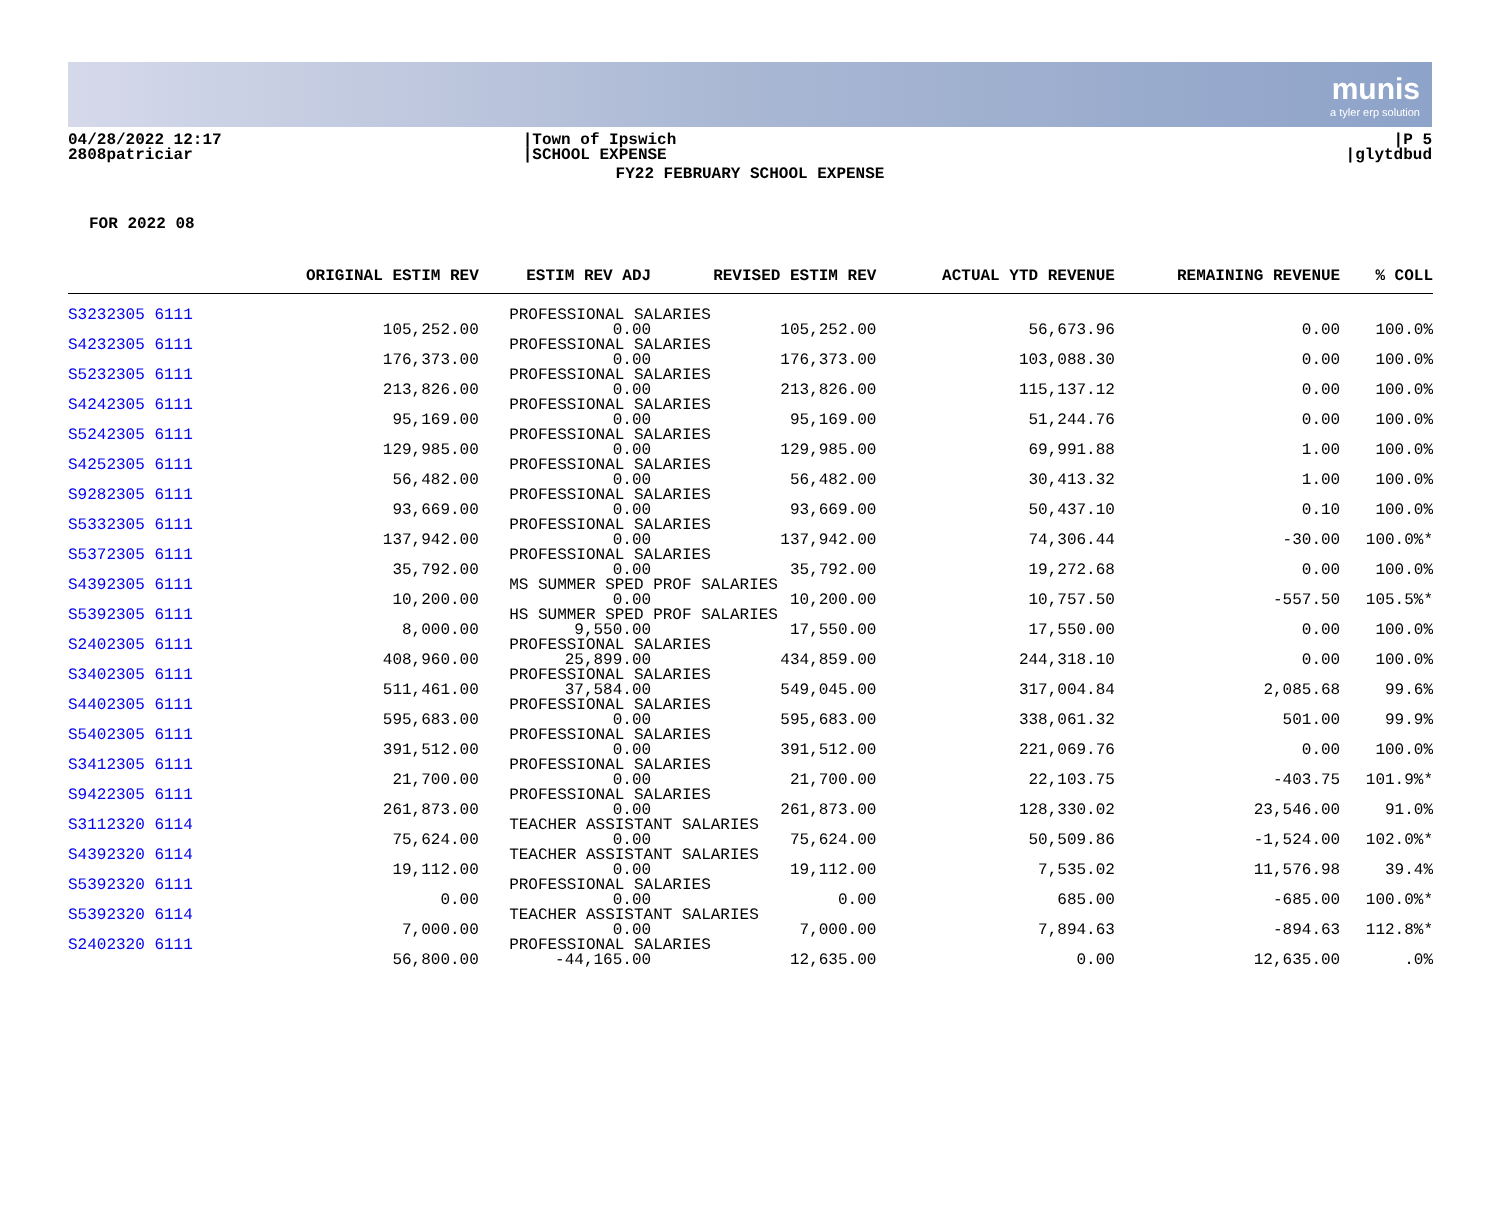munis
a tyler erp solution
04/28/2022 12:17
2808patriciar
|Town of Ipswich
|SCHOOL EXPENSE
|P 5
|glytdbud
FY22 FEBRUARY SCHOOL EXPENSE
FOR 2022 08
| | ORIGINAL ESTIM REV | ESTIM REV ADJ | REVISED ESTIM REV | ACTUAL YTD REVENUE | REMAINING REVENUE | % COLL |
| --- | --- | --- | --- | --- | --- | --- |
| S3232305 6111 | PROFESSIONAL SALARIES | | | | | |
| | 105,252.00 | 0.00 | 105,252.00 | 56,673.96 | 0.00 | 100.0% |
| S4232305 6111 | PROFESSIONAL SALARIES | | | | | |
| | 176,373.00 | 0.00 | 176,373.00 | 103,088.30 | 0.00 | 100.0% |
| S5232305 6111 | PROFESSIONAL SALARIES | | | | | |
| | 213,826.00 | 0.00 | 213,826.00 | 115,137.12 | 0.00 | 100.0% |
| S4242305 6111 | PROFESSIONAL SALARIES | | | | | |
| | 95,169.00 | 0.00 | 95,169.00 | 51,244.76 | 0.00 | 100.0% |
| S5242305 6111 | PROFESSIONAL SALARIES | | | | | |
| | 129,985.00 | 0.00 | 129,985.00 | 69,991.88 | 1.00 | 100.0% |
| S4252305 6111 | PROFESSIONAL SALARIES | | | | | |
| | 56,482.00 | 0.00 | 56,482.00 | 30,413.32 | 1.00 | 100.0% |
| S9282305 6111 | PROFESSIONAL SALARIES | | | | | |
| | 93,669.00 | 0.00 | 93,669.00 | 50,437.10 | 0.10 | 100.0% |
| S5332305 6111 | PROFESSIONAL SALARIES | | | | | |
| | 137,942.00 | 0.00 | 137,942.00 | 74,306.44 | -30.00 | 100.0%* |
| S5372305 6111 | PROFESSIONAL SALARIES | | | | | |
| | 35,792.00 | 0.00 | 35,792.00 | 19,272.68 | 0.00 | 100.0% |
| S4392305 6111 | MS SUMMER SPED PROF SALARIES | | | | | |
| | 10,200.00 | 0.00 | 10,200.00 | 10,757.50 | -557.50 | 105.5%* |
| S5392305 6111 | HS SUMMER SPED PROF SALARIES | | | | | |
| | 8,000.00 | 9,550.00 | 17,550.00 | 17,550.00 | 0.00 | 100.0% |
| S2402305 6111 | PROFESSIONAL SALARIES | | | | | |
| | 408,960.00 | 25,899.00 | 434,859.00 | 244,318.10 | 0.00 | 100.0% |
| S3402305 6111 | PROFESSIONAL SALARIES | | | | | |
| | 511,461.00 | 37,584.00 | 549,045.00 | 317,004.84 | 2,085.68 | 99.6% |
| S4402305 6111 | PROFESSIONAL SALARIES | | | | | |
| | 595,683.00 | 0.00 | 595,683.00 | 338,061.32 | 501.00 | 99.9% |
| S5402305 6111 | PROFESSIONAL SALARIES | | | | | |
| | 391,512.00 | 0.00 | 391,512.00 | 221,069.76 | 0.00 | 100.0% |
| S3412305 6111 | PROFESSIONAL SALARIES | | | | | |
| | 21,700.00 | 0.00 | 21,700.00 | 22,103.75 | -403.75 | 101.9%* |
| S9422305 6111 | PROFESSIONAL SALARIES | | | | | |
| | 261,873.00 | 0.00 | 261,873.00 | 128,330.02 | 23,546.00 | 91.0% |
| S3112320 6114 | TEACHER ASSISTANT SALARIES | | | | | |
| | 75,624.00 | 0.00 | 75,624.00 | 50,509.86 | -1,524.00 | 102.0%* |
| S4392320 6114 | TEACHER ASSISTANT SALARIES | | | | | |
| | 19,112.00 | 0.00 | 19,112.00 | 7,535.02 | 11,576.98 | 39.4% |
| S5392320 6111 | PROFESSIONAL SALARIES | | | | | |
| | 0.00 | 0.00 | 0.00 | 685.00 | -685.00 | 100.0%* |
| S5392320 6114 | TEACHER ASSISTANT SALARIES | | | | | |
| | 7,000.00 | 0.00 | 7,000.00 | 7,894.63 | -894.63 | 112.8%* |
| S2402320 6111 | PROFESSIONAL SALARIES | | | | | |
| | 56,800.00 | -44,165.00 | 12,635.00 | 0.00 | 12,635.00 | .0% |